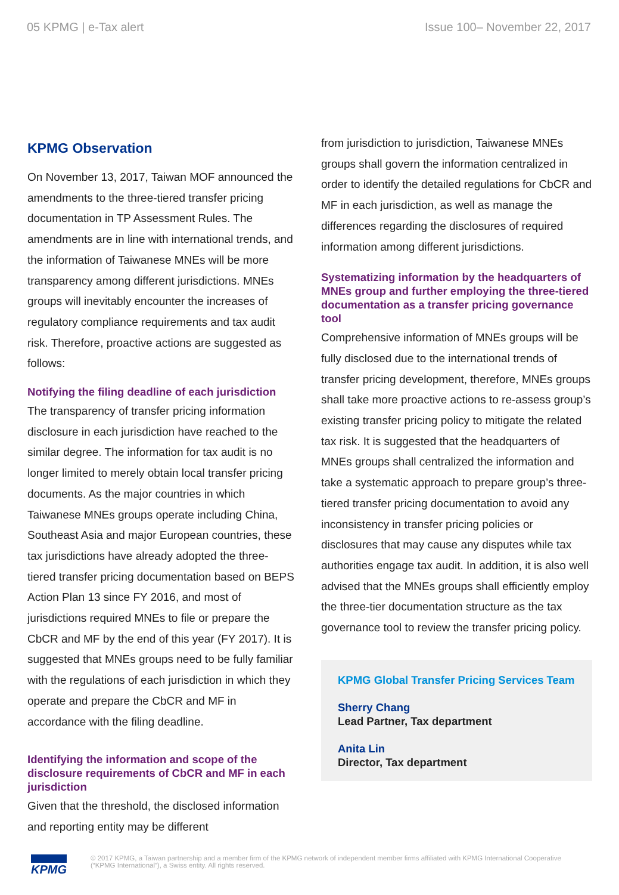05 KPMG | e-Tax alert Issue 100– November 22, 2017
KPMG Observation
On November 13, 2017, Taiwan MOF announced the amendments to the three-tiered transfer pricing documentation in TP Assessment Rules. The amendments are in line with international trends, and the information of Taiwanese MNEs will be more transparency among different jurisdictions. MNEs groups will inevitably encounter the increases of regulatory compliance requirements and tax audit risk. Therefore, proactive actions are suggested as follows:
Notifying the filing deadline of each jurisdiction
The transparency of transfer pricing information disclosure in each jurisdiction have reached to the similar degree. The information for tax audit is no longer limited to merely obtain local transfer pricing documents. As the major countries in which Taiwanese MNEs groups operate including China, Southeast Asia and major European countries, these tax jurisdictions have already adopted the three-tiered transfer pricing documentation based on BEPS Action Plan 13 since FY 2016, and most of jurisdictions required MNEs to file or prepare the CbCR and MF by the end of this year (FY 2017). It is suggested that MNEs groups need to be fully familiar with the regulations of each jurisdiction in which they operate and prepare the CbCR and MF in accordance with the filing deadline.
Identifying the information and scope of the disclosure requirements of CbCR and MF in each jurisdiction
Given that the threshold, the disclosed information and reporting entity may be different
from jurisdiction to jurisdiction, Taiwanese MNEs groups shall govern the information centralized in order to identify the detailed regulations for CbCR and MF in each jurisdiction, as well as manage the differences regarding the disclosures of required information among different jurisdictions.
Systematizing information by the headquarters of MNEs group and further employing the three-tiered documentation as a transfer pricing governance tool
Comprehensive information of MNEs groups will be fully disclosed due to the international trends of transfer pricing development, therefore, MNEs groups shall take more proactive actions to re-assess group’s existing transfer pricing policy to mitigate the related tax risk. It is suggested that the headquarters of MNEs groups shall centralized the information and take a systematic approach to prepare group’s three-tiered transfer pricing documentation to avoid any inconsistency in transfer pricing policies or disclosures that may cause any disputes while tax authorities engage tax audit. In addition, it is also well advised that the MNEs groups shall efficiently employ the three-tier documentation structure as the tax governance tool to review the transfer pricing policy.
KPMG Global Transfer Pricing Services Team
Sherry Chang
Lead Partner, Tax department
Anita Lin
Director, Tax department
KPMG
© 2017 KPMG, a Taiwan partnership and a member firm of the KPMG network of independent member firms affiliated with KPMG International Cooperative (“KPMG International”), a Swiss entity. All rights reserved.